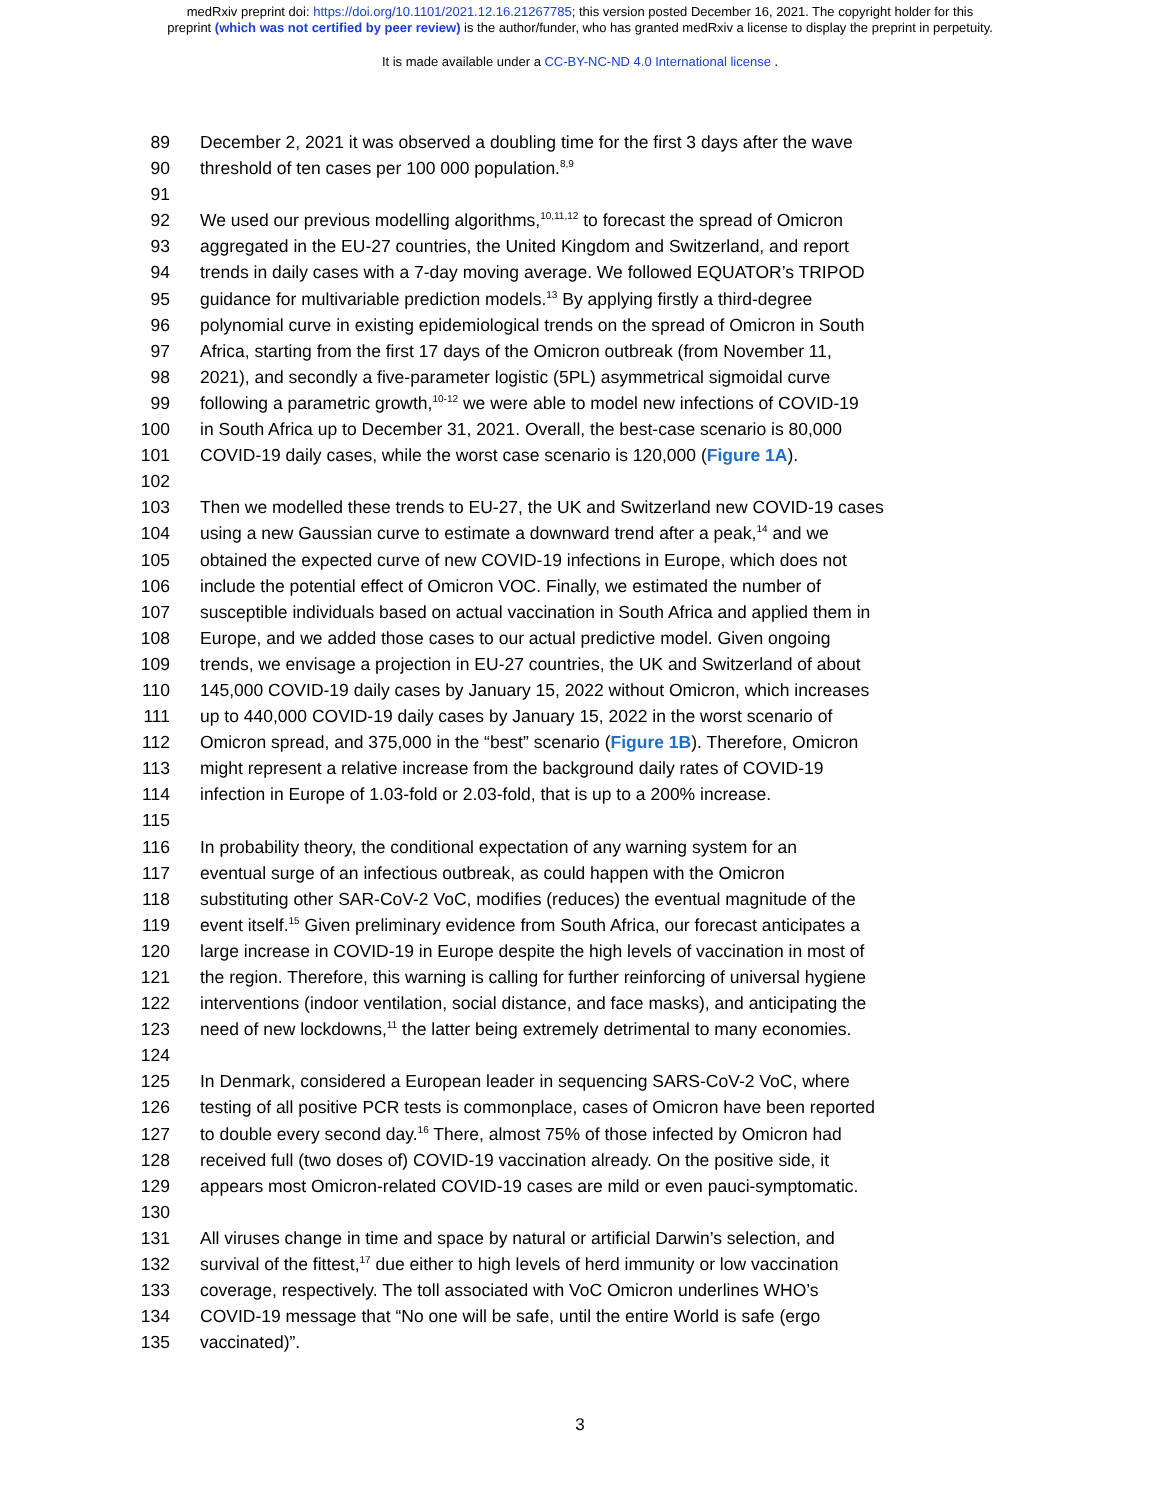medRxiv preprint doi: https://doi.org/10.1101/2021.12.16.21267785; this version posted December 16, 2021. The copyright holder for this
preprint (which was not certified by peer review) is the author/funder, who has granted medRxiv a license to display the preprint in perpetuity.
It is made available under a CC-BY-NC-ND 4.0 International license .
89 December 2, 2021 it was observed a doubling time for the first 3 days after the wave
90 threshold of ten cases per 100 000 population.<sup>8,9</sup>
91
92 We used our previous modelling algorithms,<sup>10,11,12</sup> to forecast the spread of Omicron
93 aggregated in the EU-27 countries, the United Kingdom and Switzerland, and report
94 trends in daily cases with a 7-day moving average. We followed EQUATOR’s TRIPOD
95 guidance for multivariable prediction models.<sup>13</sup> By applying firstly a third-degree
96 polynomial curve in existing epidemiological trends on the spread of Omicron in South
97 Africa, starting from the first 17 days of the Omicron outbreak (from November 11,
98 2021), and secondly a five-parameter logistic (5PL) asymmetrical sigmoidal curve
99 following a parametric growth,<sup>10-12</sup> we were able to model new infections of COVID-19
100 in South Africa up to December 31, 2021. Overall, the best-case scenario is 80,000
101 COVID-19 daily cases, while the worst case scenario is 120,000 (Figure 1A).
102
103 Then we modelled these trends to EU-27, the UK and Switzerland new COVID-19 cases
104 using a new Gaussian curve to estimate a downward trend after a peak,<sup>14</sup> and we
105 obtained the expected curve of new COVID-19 infections in Europe, which does not
106 include the potential effect of Omicron VOC. Finally, we estimated the number of
107 susceptible individuals based on actual vaccination in South Africa and applied them in
108 Europe, and we added those cases to our actual predictive model. Given ongoing
109 trends, we envisage a projection in EU-27 countries, the UK and Switzerland of about
110 145,000 COVID-19 daily cases by January 15, 2022 without Omicron, which increases
111 up to 440,000 COVID-19 daily cases by January 15, 2022 in the worst scenario of
112 Omicron spread, and 375,000 in the “best” scenario (Figure 1B). Therefore, Omicron
113 might represent a relative increase from the background daily rates of COVID-19
114 infection in Europe of 1.03-fold or 2.03-fold, that is up to a 200% increase.
115
116 In probability theory, the conditional expectation of any warning system for an
117 eventual surge of an infectious outbreak, as could happen with the Omicron
118 substituting other SAR-CoV-2 VoC, modifies (reduces) the eventual magnitude of the
119 event itself.<sup>15</sup> Given preliminary evidence from South Africa, our forecast anticipates a
120 large increase in COVID-19 in Europe despite the high levels of vaccination in most of
121 the region. Therefore, this warning is calling for further reinforcing of universal hygiene
122 interventions (indoor ventilation, social distance, and face masks), and anticipating the
123 need of new lockdowns,<sup>11</sup> the latter being extremely detrimental to many economies.
124
125 In Denmark, considered a European leader in sequencing SARS-CoV-2 VoC, where
126 testing of all positive PCR tests is commonplace, cases of Omicron have been reported
127 to double every second day.<sup>16</sup> There, almost 75% of those infected by Omicron had
128 received full (two doses of) COVID-19 vaccination already. On the positive side, it
129 appears most Omicron-related COVID-19 cases are mild or even pauci-symptomatic.
130
131 All viruses change in time and space by natural or artificial Darwin’s selection, and
132 survival of the fittest,<sup>17</sup> due either to high levels of herd immunity or low vaccination
133 coverage, respectively. The toll associated with VoC Omicron underlines WHO’s
134 COVID-19 message that “No one will be safe, until the entire World is safe (ergo
135 vaccinated)”.
3